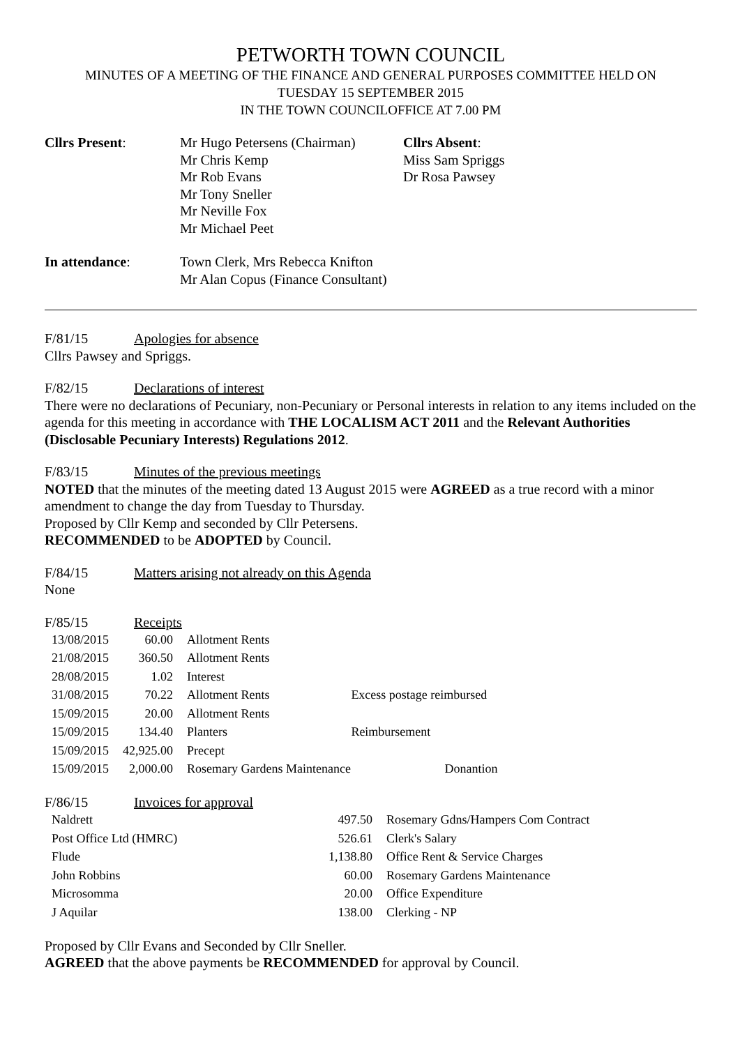PETWORTH TOWN COUNCIL
MINUTES OF A MEETING OF THE FINANCE AND GENERAL PURPOSES COMMITTEE HELD ON
TUESDAY 15 SEPTEMBER 2015
IN THE TOWN COUNCILOFFICE AT 7.00 PM
Cllrs Present:
Mr Hugo Petersens (Chairman)
Mr Chris Kemp
Mr Rob Evans
Mr Tony Sneller
Mr Neville Fox
Mr Michael Peet
Cllrs Absent:
Miss Sam Spriggs
Dr Rosa Pawsey
In attendance:
Town Clerk, Mrs Rebecca Knifton
Mr Alan Copus (Finance Consultant)
F/81/15 Apologies for absence
Cllrs Pawsey and Spriggs.
F/82/15 Declarations of interest
There were no declarations of Pecuniary, non-Pecuniary or Personal interests in relation to any items included on the agenda for this meeting in accordance with THE LOCALISM ACT 2011 and the Relevant Authorities (Disclosable Pecuniary Interests) Regulations 2012.
F/83/15 Minutes of the previous meetings
NOTED that the minutes of the meeting dated 13 August 2015 were AGREED as a true record with a minor amendment to change the day from Tuesday to Thursday.
Proposed by Cllr Kemp and seconded by Cllr Petersens.
RECOMMENDED to be ADOPTED by Council.
F/84/15 Matters arising not already on this Agenda
None
F/85/15 Receipts
| 13/08/2015 | 60.00 | Allotment Rents | |
| 21/08/2015 | 360.50 | Allotment Rents | |
| 28/08/2015 | 1.02 | Interest | |
| 31/08/2015 | 70.22 | Allotment Rents | Excess postage reimbursed |
| 15/09/2015 | 20.00 | Allotment Rents | |
| 15/09/2015 | 134.40 | Planters | Reimbursement |
| 15/09/2015 | 42,925.00 | Precept | |
| 15/09/2015 | 2,000.00 | Rosemary Gardens Maintenance Donantion | |
F/86/15 Invoices for approval
| Naldrett | 497.50 | Rosemary Gdns/Hampers Com Contract |
| Post Office Ltd (HMRC) | 526.61 | Clerk's Salary |
| Flude | 1,138.80 | Office Rent & Service Charges |
| John Robbins | 60.00 | Rosemary Gardens Maintenance |
| Microsomma | 20.00 | Office Expenditure |
| J Aquilar | 138.00 | Clerking - NP |
Proposed by Cllr Evans and Seconded by Cllr Sneller.
AGREED that the above payments be RECOMMENDED for approval by Council.